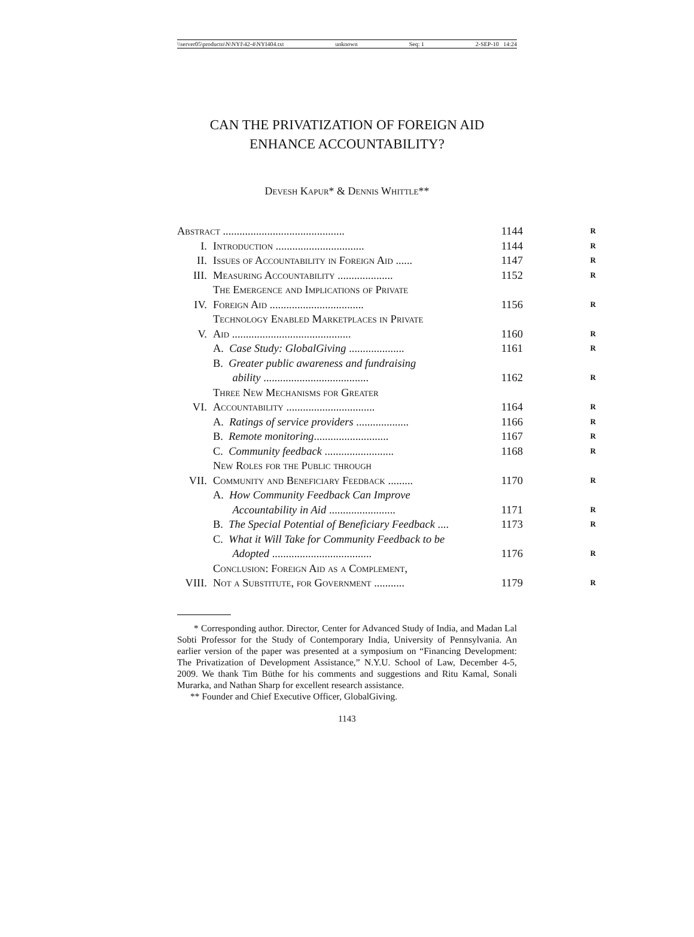\\server05\productn\N\NYI\42-4\NYI404.txt unknown Seq: 1 2-SEP-10 14:24
CAN THE PRIVATIZATION OF FOREIGN AID
ENHANCE ACCOUNTABILITY?
Devesh Kapur* & Dennis Whittle**
| Abstract ............................................ | | 1144 | R |
| I. | Introduction ................................ | 1144 | R |
| II. | Issues of Accountability in Foreign Aid ...... | 1147 | R |
| III. | Measuring Accountability .................... | 1152 | R |
| IV. | The Emergence and Implications of Private Foreign Aid .................................. | 1156 | R |
| V. | Technology Enabled Marketplaces in Private Aid ........................................... | 1160 | R |
| | A. Case Study: GlobalGiving .................... | 1161 | R |
| | B. Greater public awareness and fundraising ability ...................................... | 1162 | R |
| VI. | Three New Mechanisms for Greater Accountability ................................ | 1164 | R |
| | A. Ratings of service providers ................... | 1166 | R |
| | B. Remote monitoring ........................... | 1167 | R |
| | C. Community feedback ......................... | 1168 | R |
| VII. | New Roles for the Public through Community and Beneficiary Feedback ......... | 1170 | R |
| | A. How Community Feedback Can Improve Accountability in Aid ........................ | 1171 | R |
| | B. The Special Potential of Beneficiary Feedback .... | 1173 | R |
| | C. What it Will Take for Community Feedback to be Adopted .................................... | 1176 | R |
| VIII. | Conclusion: Foreign Aid as a Complement, Not a Substitute, for Government ........... | 1179 | R |
* Corresponding author. Director, Center for Advanced Study of India, and Madan Lal Sobti Professor for the Study of Contemporary India, University of Pennsylvania. An earlier version of the paper was presented at a symposium on “Financing Development: The Privatization of Development Assistance,” N.Y.U. School of Law, December 4-5, 2009. We thank Tim Büthe for his comments and suggestions and Ritu Kamal, Sonali Murarka, and Nathan Sharp for excellent research assistance.
** Founder and Chief Executive Officer, GlobalGiving.
1143